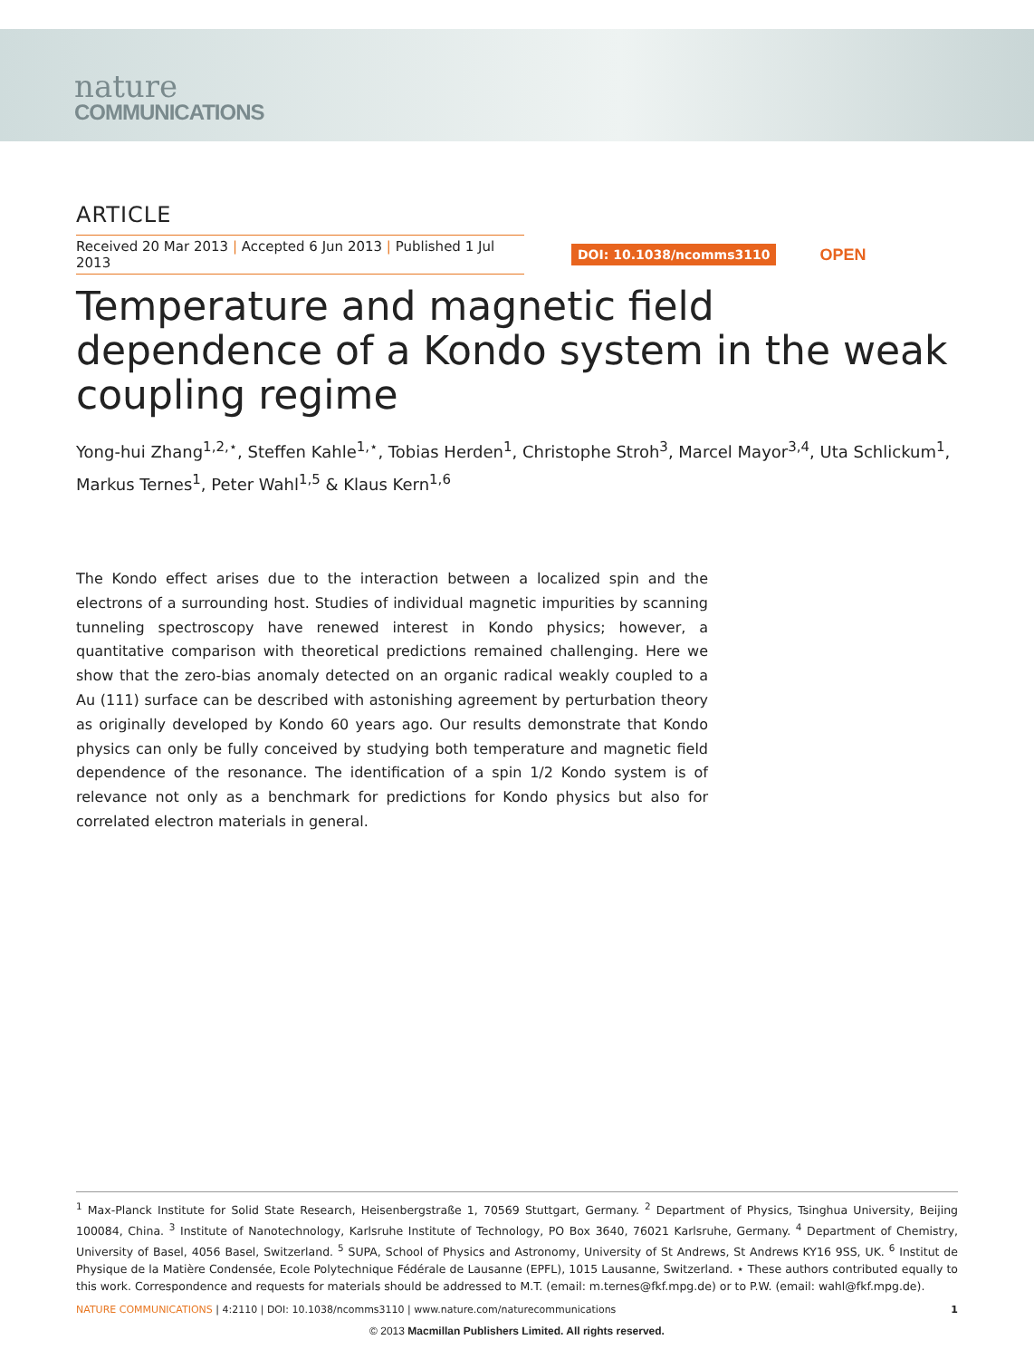nature
COMMUNICATIONS
ARTICLE
Received 20 Mar 2013 | Accepted 6 Jun 2013 | Published 1 Jul 2013
DOI: 10.1038/ncomms3110 OPEN
Temperature and magnetic field dependence of a Kondo system in the weak coupling regime
Yong-hui Zhang<sup>1,2,⋆</sup>, Steffen Kahle<sup>1,⋆</sup>, Tobias Herden<sup>1</sup>, Christophe Stroh<sup>3</sup>, Marcel Mayor<sup>3,4</sup>, Uta Schlickum<sup>1</sup>, Markus Ternes<sup>1</sup>, Peter Wahl<sup>1,5</sup> & Klaus Kern<sup>1,6</sup>
The Kondo effect arises due to the interaction between a localized spin and the electrons of a surrounding host. Studies of individual magnetic impurities by scanning tunneling spectroscopy have renewed interest in Kondo physics; however, a quantitative comparison with theoretical predictions remained challenging. Here we show that the zero-bias anomaly detected on an organic radical weakly coupled to a Au (111) surface can be described with astonishing agreement by perturbation theory as originally developed by Kondo 60 years ago. Our results demonstrate that Kondo physics can only be fully conceived by studying both temperature and magnetic field dependence of the resonance. The identification of a spin 1/2 Kondo system is of relevance not only as a benchmark for predictions for Kondo physics but also for correlated electron materials in general.
<sup>1</sup> Max-Planck Institute for Solid State Research, Heisenbergstraße 1, 70569 Stuttgart, Germany. <sup>2</sup> Department of Physics, Tsinghua University, Beijing 100084, China. <sup>3</sup> Institute of Nanotechnology, Karlsruhe Institute of Technology, PO Box 3640, 76021 Karlsruhe, Germany. <sup>4</sup> Department of Chemistry, University of Basel, 4056 Basel, Switzerland. <sup>5</sup> SUPA, School of Physics and Astronomy, University of St Andrews, St Andrews KY16 9SS, UK. <sup>6</sup> Institut de Physique de la Matière Condensée, Ecole Polytechnique Fédérale de Lausanne (EPFL), 1015 Lausanne, Switzerland. ⋆ These authors contributed equally to this work. Correspondence and requests for materials should be addressed to M.T. (email: m.ternes@fkf.mpg.de) or to P.W. (email: wahl@fkf.mpg.de).
NATURE COMMUNICATIONS | 4:2110 | DOI: 10.1038/ncomms3110 | www.nature.com/naturecommunications
1
© 2013 Macmillan Publishers Limited. All rights reserved.